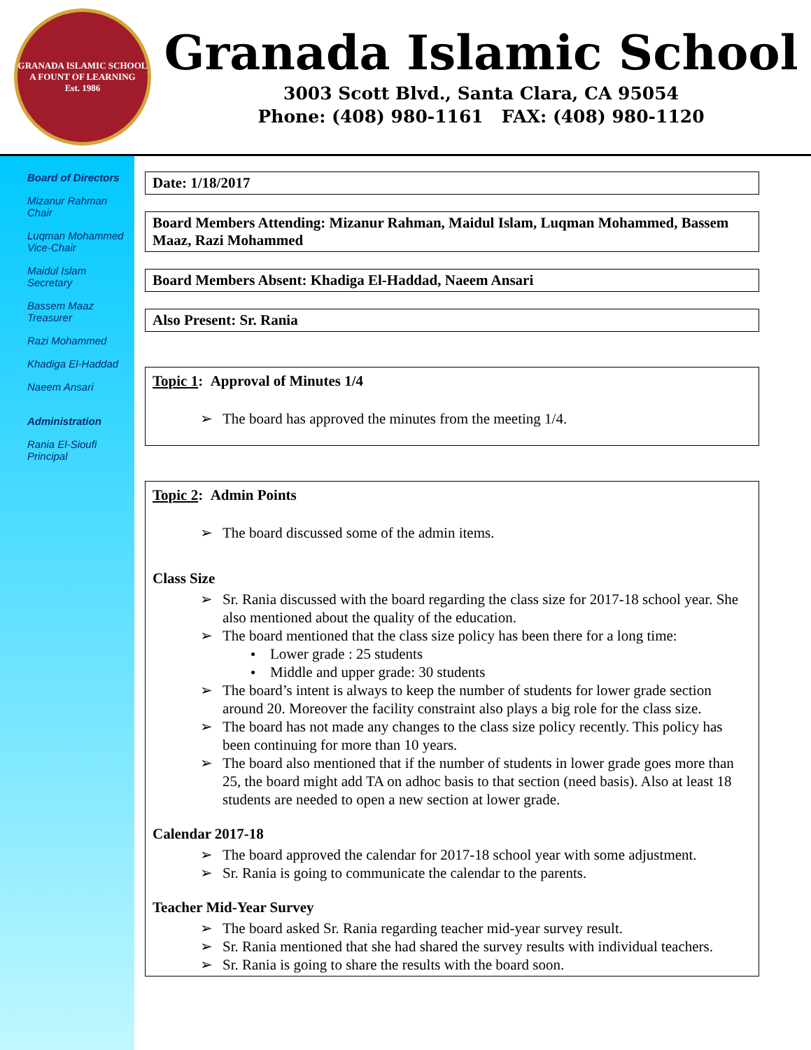GRANADA ISLAMIC SCHOOL
A FOUNT OF LEARNING
Est. 1986
Granada Islamic School
3003 Scott Blvd., Santa Clara, CA 95054
Phone: (408) 980-1161 FAX: (408) 980-1120
Board of Directors
Mizanur Rahman
Chair
Luqman Mohammed
Vice-Chair
Maidul Islam
Secretary
Bassem Maaz
Treasurer
Razi Mohammed
Khadiga El-Haddad
Naeem Ansari
Administration
Rania El-Sioufi
Principal
Date: 1/18/2017
Board Members Attending: Mizanur Rahman, Maidul Islam, Luqman Mohammed, Bassem Maaz, Razi Mohammed
Board Members Absent: Khadiga El-Haddad, Naeem Ansari
Also Present: Sr. Rania
Topic 1: Approval of Minutes 1/4
The board has approved the minutes from the meeting 1/4.
Topic 2: Admin Points
The board discussed some of the admin items.
Class Size
Sr. Rania discussed with the board regarding the class size for 2017-18 school year. She also mentioned about the quality of the education.
The board mentioned that the class size policy has been there for a long time:
Lower grade : 25 students
Middle and upper grade: 30 students
The board’s intent is always to keep the number of students for lower grade section around 20. Moreover the facility constraint also plays a big role for the class size.
The board has not made any changes to the class size policy recently. This policy has been continuing for more than 10 years.
The board also mentioned that if the number of students in lower grade goes more than 25, the board might add TA on adhoc basis to that section (need basis). Also at least 18 students are needed to open a new section at lower grade.
Calendar 2017-18
The board approved the calendar for 2017-18 school year with some adjustment.
Sr. Rania is going to communicate the calendar to the parents.
Teacher Mid-Year Survey
The board asked Sr. Rania regarding teacher mid-year survey result.
Sr. Rania mentioned that she had shared the survey results with individual teachers.
Sr. Rania is going to share the results with the board soon.